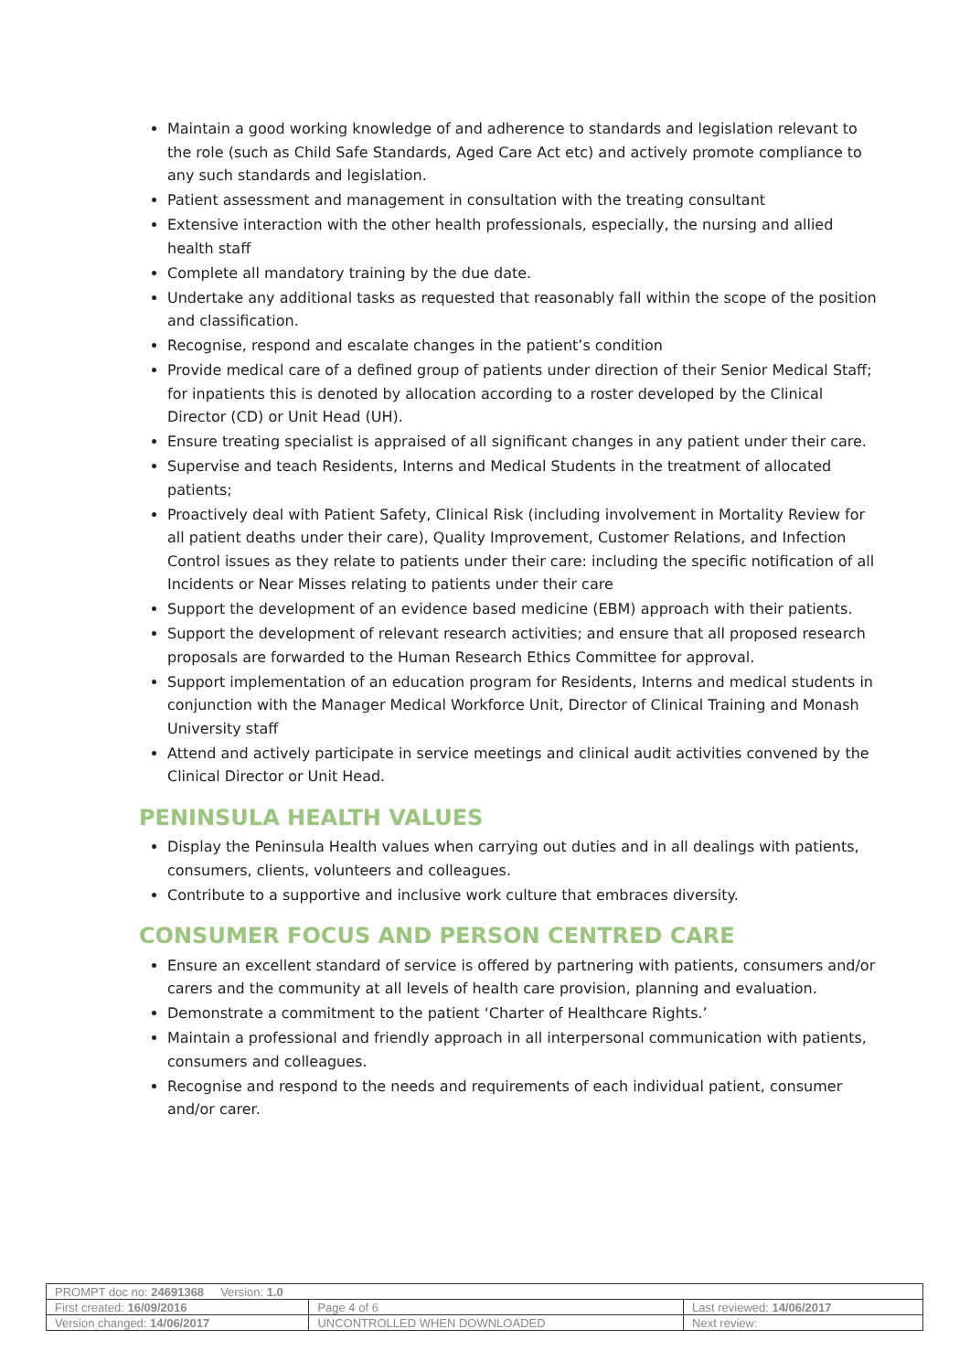Maintain a good working knowledge of and adherence to standards and legislation relevant to the role (such as Child Safe Standards, Aged Care Act etc) and actively promote compliance to any such standards and legislation.
Patient assessment and management in consultation with the treating consultant
Extensive interaction with the other health professionals, especially, the nursing and allied health staff
Complete all mandatory training by the due date.
Undertake any additional tasks as requested that reasonably fall within the scope of the position and classification.
Recognise, respond and escalate changes in the patient’s condition
Provide medical care of a defined group of patients under direction of their Senior Medical Staff; for inpatients this is denoted by allocation according to a roster developed by the Clinical Director (CD) or Unit Head (UH).
Ensure treating specialist is appraised of all significant changes in any patient under their care.
Supervise and teach Residents, Interns and Medical Students in the treatment of allocated patients;
Proactively deal with Patient Safety, Clinical Risk (including involvement in Mortality Review for all patient deaths under their care), Quality Improvement, Customer Relations, and Infection Control issues as they relate to patients under their care: including the specific notification of all Incidents or Near Misses relating to patients under their care
Support the development of an evidence based medicine (EBM) approach with their patients.
Support the development of relevant research activities; and ensure that all proposed research proposals are forwarded to the Human Research Ethics Committee for approval.
Support implementation of an education program for Residents, Interns and medical students in conjunction with the Manager Medical Workforce Unit, Director of Clinical Training and Monash University staff
Attend and actively participate in service meetings and clinical audit activities convened by the Clinical Director or Unit Head.
PENINSULA HEALTH VALUES
Display the Peninsula Health values when carrying out duties and in all dealings with patients, consumers, clients, volunteers and colleagues.
Contribute to a supportive and inclusive work culture that embraces diversity.
CONSUMER FOCUS AND PERSON CENTRED CARE
Ensure an excellent standard of service is offered by partnering with patients, consumers and/or carers and the community at all levels of health care provision, planning and evaluation.
Demonstrate a commitment to the patient ‘Charter of Healthcare Rights.’
Maintain a professional and friendly approach in all interpersonal communication with patients, consumers and colleagues.
Recognise and respond to the needs and requirements of each individual patient, consumer and/or carer.
| PROMPT doc no: 24691368 Version: 1.0 | | |
| First created: 16/09/2016 | Page 4 of 6 | Last reviewed: 14/06/2017 |
| Version changed: 14/06/2017 | UNCONTROLLED WHEN DOWNLOADED | Next review: |